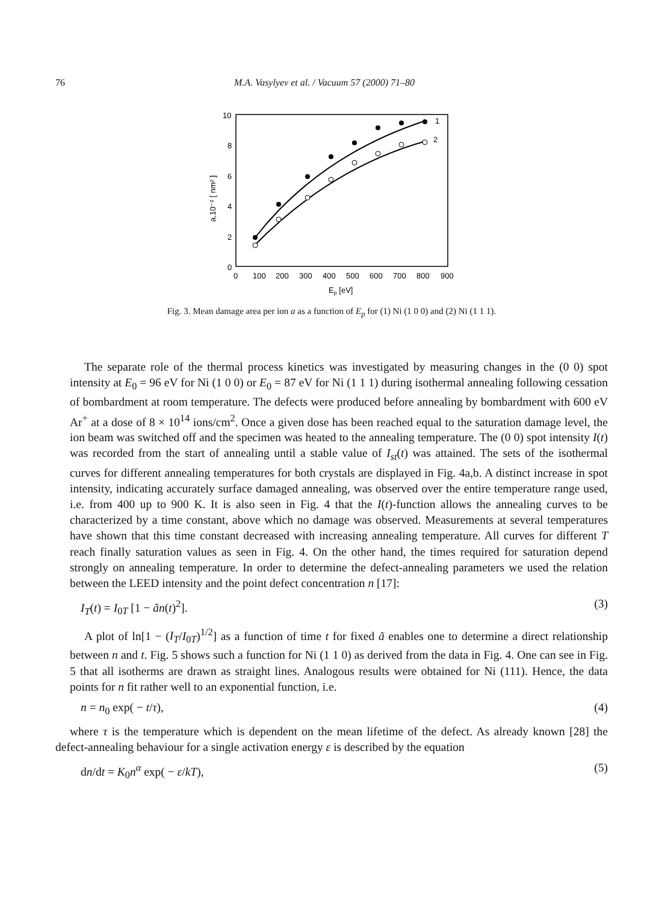76 M.A. Vasylyev et al. / Vacuum 57 (2000) 71–80
10
8
6
4
2
0
0
100
200
300
400
500
600
700
800
900
Ep [eV]
a,10⁻² [ nm² ]
1
2
Fig. 3. Mean damage area per ion a as a function of E<sub>p</sub> for (1) Ni (1 0 0) and (2) Ni (1 1 1).
The separate role of the thermal process kinetics was investigated by measuring changes in the (0 0) spot intensity at E<sub>0</sub> = 96 eV for Ni (1 0 0) or E<sub>0</sub> = 87 eV for Ni (1 1 1) during isothermal annealing following cessation of bombardment at room temperature. The defects were produced before annealing by bombardment with 600 eV Ar<sup>+</sup> at a dose of 8 × 10<sup>14</sup> ions/cm<sup>2</sup>. Once a given dose has been reached equal to the saturation damage level, the ion beam was switched off and the specimen was heated to the annealing temperature. The (0 0) spot intensity I(t) was recorded from the start of annealing until a stable value of I<sub>st</sub>(t) was attained. The sets of the isothermal curves for different annealing temperatures for both crystals are displayed in Fig. 4a,b. A distinct increase in spot intensity, indicating accurately surface damaged annealing, was observed over the entire temperature range used, i.e. from 400 up to 900 K. It is also seen in Fig. 4 that the I(t)-function allows the annealing curves to be characterized by a time constant, above which no damage was observed. Measurements at several temperatures have shown that this time constant decreased with increasing annealing temperature. All curves for different T reach finally saturation values as seen in Fig. 4. On the other hand, the times required for saturation depend strongly on annealing temperature. In order to determine the defect-annealing parameters we used the relation between the LEED intensity and the point defect concentration n [17]:
I<sub>T</sub>(t) = I<sub>0T</sub> [1 − ãn(t)<sup>2</sup>]. (3)
A plot of ln[1 − (I<sub>T</sub>/I<sub>0T</sub>)<sup>1/2</sup>] as a function of time t for fixed ã enables one to determine a direct relationship between n and t. Fig. 5 shows such a function for Ni (1 1 0) as derived from the data in Fig. 4. One can see in Fig. 5 that all isotherms are drawn as straight lines. Analogous results were obtained for Ni (111). Hence, the data points for n fit rather well to an exponential function, i.e.
n = n<sub>0</sub> exp( − t/τ), (4)
where τ is the temperature which is dependent on the mean lifetime of the defect. As already known [28] the defect-annealing behaviour for a single activation energy ε is described by the equation
dn/dt = K<sub>0</sub>n<sup>α</sup> exp( − ε/kT), (5)